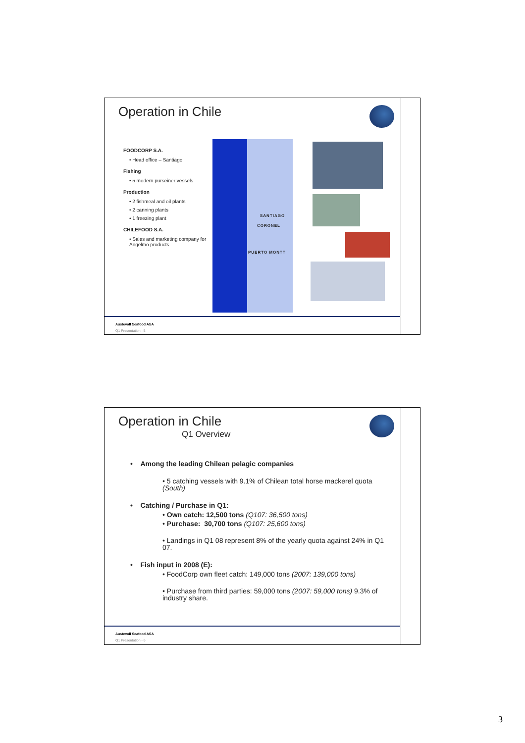Operation in Chile
FOODCORP S.A.
• Head office – Santiago
Fishing
• 5 modern purseiner vessels
Production
• 2 fishmeal and oil plants
• 2 canning plants
• 1 freezing plant
CHILEFOOD S.A.
• Sales and marketing company for Angelmo products
SANTIAGO
CORONEL
PUERTO MONTT
Austevoll Seafood ASA
Q1 Presentation - 5
Operation in Chile
Q1 Overview
• Among the leading Chilean pelagic companies
• 5 catching vessels with 9.1% of Chilean total horse mackerel quota (South)
• Catching / Purchase in Q1:
• Own catch: 12,500 tons (Q107: 36,500 tons)
• Purchase: 30,700 tons (Q107: 25,600 tons)
• Landings in Q1 08 represent 8% of the yearly quota against 24% in Q1 07.
• Fish input in 2008 (E):
• FoodCorp own fleet catch: 149,000 tons (2007: 139,000 tons)
• Purchase from third parties: 59,000 tons (2007: 59,000 tons) 9.3% of industry share.
Austevoll Seafood ASA
Q1 Presentation - 6
3